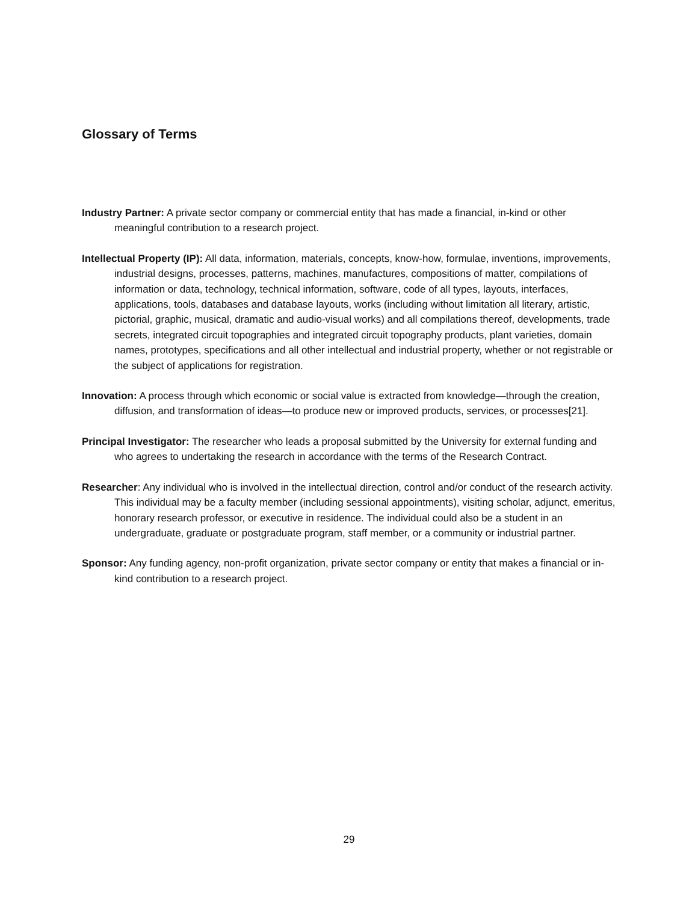Glossary of Terms
Industry Partner: A private sector company or commercial entity that has made a financial, in-kind or other meaningful contribution to a research project.
Intellectual Property (IP): All data, information, materials, concepts, know-how, formulae, inventions, improvements, industrial designs, processes, patterns, machines, manufactures, compositions of matter, compilations of information or data, technology, technical information, software, code of all types, layouts, interfaces, applications, tools, databases and database layouts, works (including without limitation all literary, artistic, pictorial, graphic, musical, dramatic and audio-visual works) and all compilations thereof, developments, trade secrets, integrated circuit topographies and integrated circuit topography products, plant varieties, domain names, prototypes, specifications and all other intellectual and industrial property, whether or not registrable or the subject of applications for registration.
Innovation: A process through which economic or social value is extracted from knowledge—through the creation, diffusion, and transformation of ideas—to produce new or improved products, services, or processes[21].
Principal Investigator: The researcher who leads a proposal submitted by the University for external funding and who agrees to undertaking the research in accordance with the terms of the Research Contract.
Researcher: Any individual who is involved in the intellectual direction, control and/or conduct of the research activity. This individual may be a faculty member (including sessional appointments), visiting scholar, adjunct, emeritus, honorary research professor, or executive in residence. The individual could also be a student in an undergraduate, graduate or postgraduate program, staff member, or a community or industrial partner.
Sponsor: Any funding agency, non-profit organization, private sector company or entity that makes a financial or in-kind contribution to a research project.
29